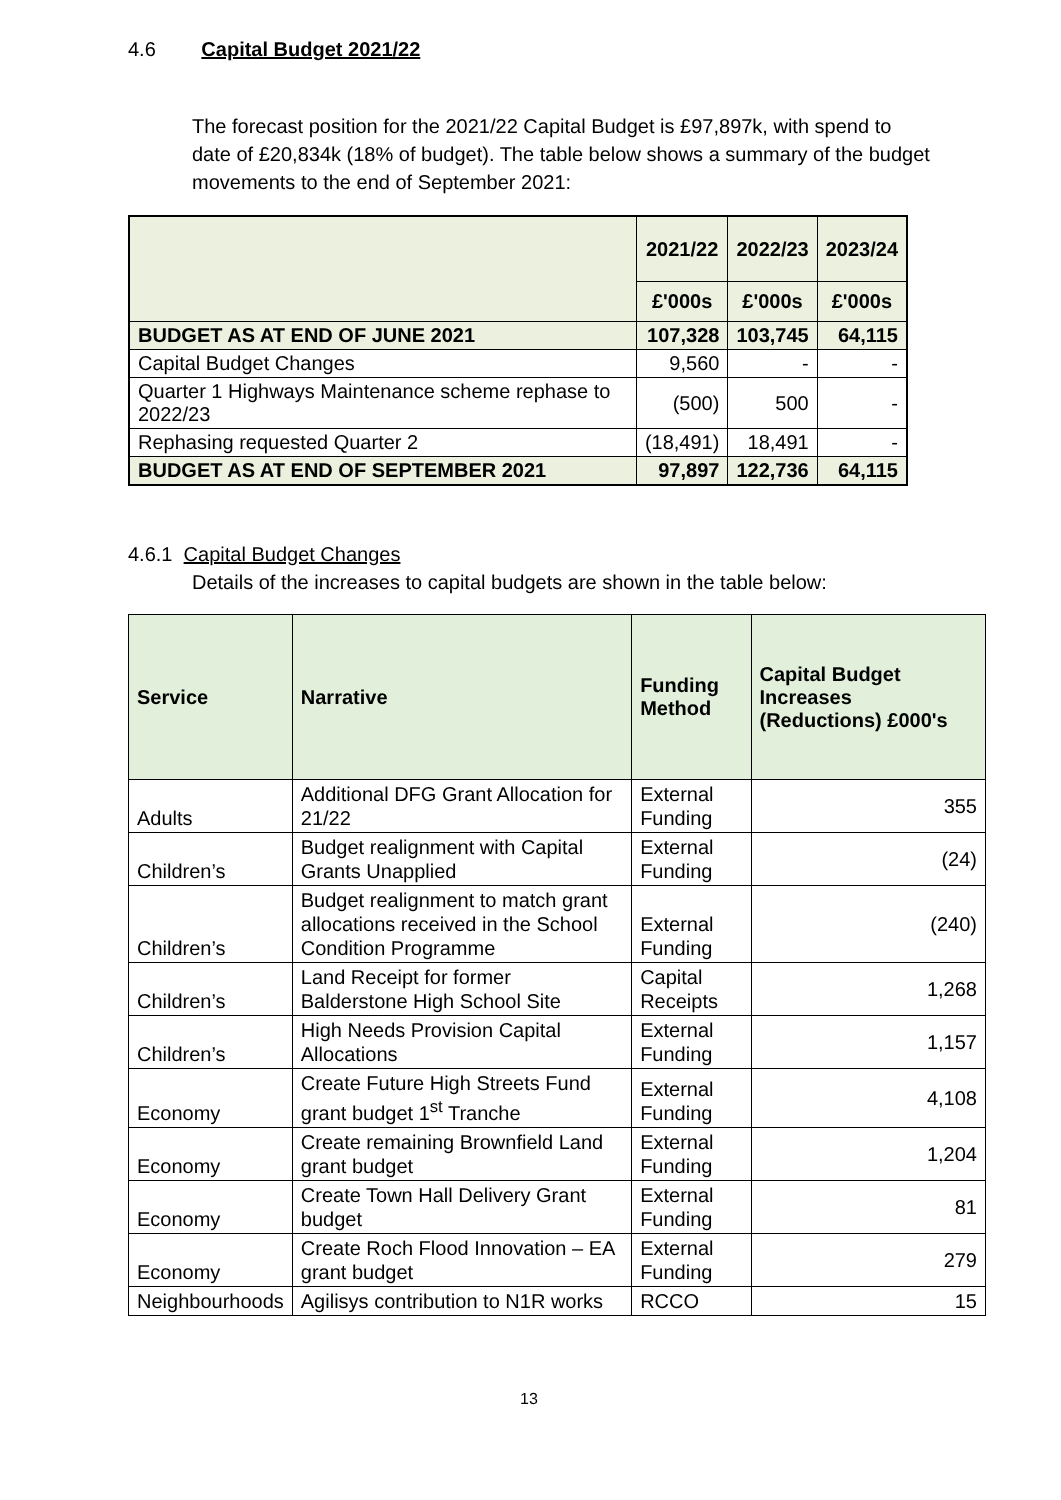4.6 Capital Budget 2021/22
The forecast position for the 2021/22 Capital Budget is £97,897k, with spend to date of £20,834k (18% of budget). The table below shows a summary of the budget movements to the end of September 2021:
| | 2021/22 | 2022/23 | 2023/24 |
| --- | --- | --- | --- |
| | £'000s | £'000s | £'000s |
| BUDGET AS AT END OF JUNE 2021 | 107,328 | 103,745 | 64,115 |
| Capital Budget Changes | 9,560 | - | - |
| Quarter 1 Highways Maintenance scheme rephase to 2022/23 | (500) | 500 | - |
| Rephasing requested Quarter 2 | (18,491) | 18,491 | - |
| BUDGET AS AT END OF SEPTEMBER 2021 | 97,897 | 122,736 | 64,115 |
4.6.1 Capital Budget Changes
Details of the increases to capital budgets are shown in the table below:
| Service | Narrative | Funding Method | Capital Budget Increases (Reductions) £000's |
| --- | --- | --- | --- |
| Adults | Additional DFG Grant Allocation for 21/22 | External Funding | 355 |
| Children’s | Budget realignment with Capital Grants Unapplied | External Funding | (24) |
| Children’s | Budget realignment to match grant allocations received in the School Condition Programme | External Funding | (240) |
| Children’s | Land Receipt for former Balderstone High School Site | Capital Receipts | 1,268 |
| Children’s | High Needs Provision Capital Allocations | External Funding | 1,157 |
| Economy | Create Future High Streets Fund grant budget 1<sup>st</sup> Tranche | External Funding | 4,108 |
| Economy | Create remaining Brownfield Land grant budget | External Funding | 1,204 |
| Economy | Create Town Hall Delivery Grant budget | External Funding | 81 |
| Economy | Create Roch Flood Innovation – EA grant budget | External Funding | 279 |
| Neighbourhoods | Agilisys contribution to N1R works | RCCO | 15 |
13